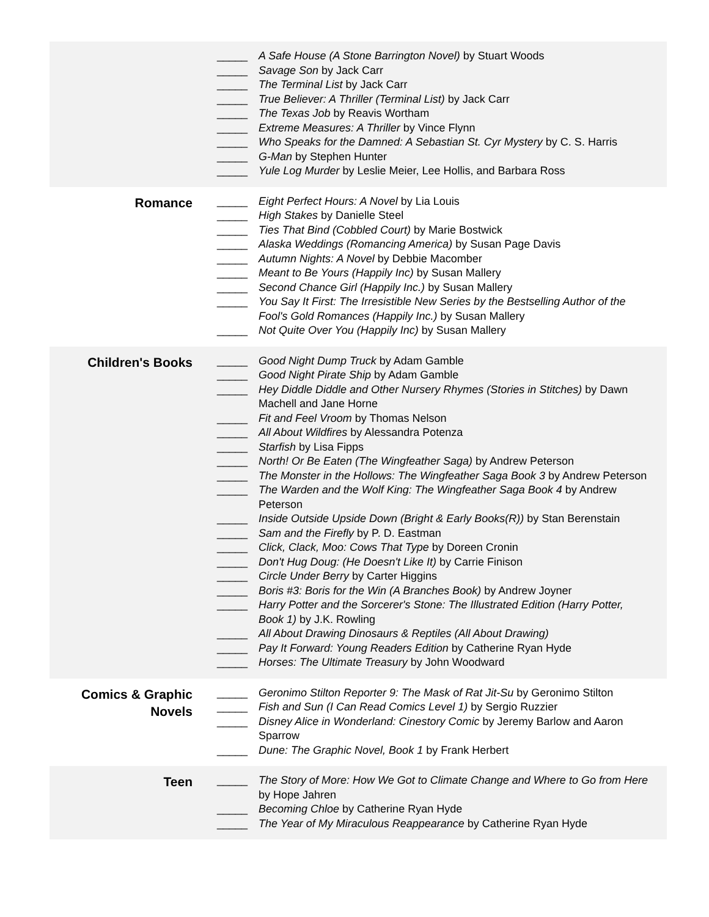| | _____ A Safe House (A Stone Barrington Novel) by Stuart Woods _____ Savage Son by Jack Carr _____ The Terminal List by Jack Carr _____ True Believer: A Thriller (Terminal List) by Jack Carr _____ The Texas Job by Reavis Wortham _____ Extreme Measures: A Thriller by Vince Flynn _____ Who Speaks for the Damned: A Sebastian St. Cyr Mystery by C. S. Harris _____ G-Man by Stephen Hunter _____ Yule Log Murder by Leslie Meier, Lee Hollis, and Barbara Ross |
| Romance | _____ Eight Perfect Hours: A Novel by Lia Louis _____ High Stakes by Danielle Steel _____ Ties That Bind (Cobbled Court) by Marie Bostwick _____ Alaska Weddings (Romancing America) by Susan Page Davis _____ Autumn Nights: A Novel by Debbie Macomber _____ Meant to Be Yours (Happily Inc) by Susan Mallery _____ Second Chance Girl (Happily Inc.) by Susan Mallery _____ You Say It First: The Irresistible New Series by the Bestselling Author of the Fool's Gold Romances (Happily Inc.) by Susan Mallery _____ Not Quite Over You (Happily Inc) by Susan Mallery |
| Children's Books | _____ Good Night Dump Truck by Adam Gamble _____ Good Night Pirate Ship by Adam Gamble _____ Hey Diddle Diddle and Other Nursery Rhymes (Stories in Stitches) by Dawn Machell and Jane Horne _____ Fit and Feel Vroom by Thomas Nelson _____ All About Wildfires by Alessandra Potenza _____ Starfish by Lisa Fipps _____ North! Or Be Eaten (The Wingfeather Saga) by Andrew Peterson _____ The Monster in the Hollows: The Wingfeather Saga Book 3 by Andrew Peterson _____ The Warden and the Wolf King: The Wingfeather Saga Book 4 by Andrew Peterson _____ Inside Outside Upside Down (Bright & Early Books(R)) by Stan Berenstain _____ Sam and the Firefly by P. D. Eastman _____ Click, Clack, Moo: Cows That Type by Doreen Cronin _____ Don't Hug Doug: (He Doesn't Like It) by Carrie Finison _____ Circle Under Berry by Carter Higgins _____ Boris #3: Boris for the Win (A Branches Book) by Andrew Joyner _____ Harry Potter and the Sorcerer's Stone: The Illustrated Edition (Harry Potter, Book 1) by J.K. Rowling _____ All About Drawing Dinosaurs & Reptiles (All About Drawing) _____ Pay It Forward: Young Readers Edition by Catherine Ryan Hyde _____ Horses: The Ultimate Treasury by John Woodward |
| Comics & Graphic Novels | _____ Geronimo Stilton Reporter 9: The Mask of Rat Jit-Su by Geronimo Stilton _____ Fish and Sun (I Can Read Comics Level 1) by Sergio Ruzzier _____ Disney Alice in Wonderland: Cinestory Comic by Jeremy Barlow and Aaron Sparrow _____ Dune: The Graphic Novel, Book 1 by Frank Herbert |
| Teen | _____ The Story of More: How We Got to Climate Change and Where to Go from Here by Hope Jahren _____ Becoming Chloe by Catherine Ryan Hyde _____ The Year of My Miraculous Reappearance by Catherine Ryan Hyde |